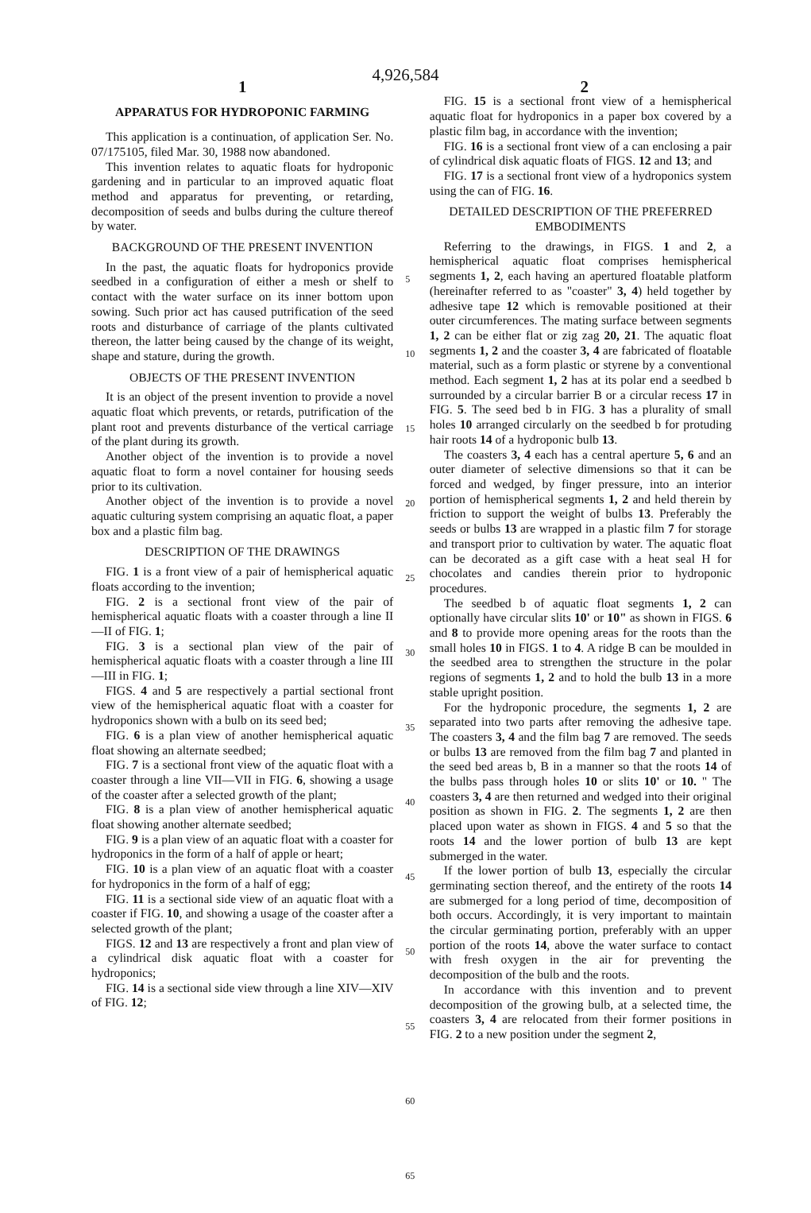4,926,584
1 2
APPARATUS FOR HYDROPONIC FARMING
This application is a continuation, of application Ser. No. 07/175105, filed Mar. 30, 1988 now abandoned.
This invention relates to aquatic floats for hydroponic gardening and in particular to an improved aquatic float method and apparatus for preventing, or retarding, decomposition of seeds and bulbs during the culture thereof by water.
BACKGROUND OF THE PRESENT INVENTION
In the past, the aquatic floats for hydroponics provide seedbed in a configuration of either a mesh or shelf to contact with the water surface on its inner bottom upon sowing. Such prior act has caused putrification of the seed roots and disturbance of carriage of the plants cultivated thereon, the latter being caused by the change of its weight, shape and stature, during the growth.
OBJECTS OF THE PRESENT INVENTION
It is an object of the present invention to provide a novel aquatic float which prevents, or retards, putrification of the plant root and prevents disturbance of the vertical carriage of the plant during its growth.
Another object of the invention is to provide a novel aquatic float to form a novel container for housing seeds prior to its cultivation.
Another object of the invention is to provide a novel aquatic culturing system comprising an aquatic float, a paper box and a plastic film bag.
DESCRIPTION OF THE DRAWINGS
FIG. 1 is a front view of a pair of hemispherical aquatic floats according to the invention;
FIG. 2 is a sectional front view of the pair of hemispherical aquatic floats with a coaster through a line II—II of FIG. 1;
FIG. 3 is a sectional plan view of the pair of hemispherical aquatic floats with a coaster through a line III—III in FIG. 1;
FIGS. 4 and 5 are respectively a partial sectional front view of the hemispherical aquatic float with a coaster for hydroponics shown with a bulb on its seed bed;
FIG. 6 is a plan view of another hemispherical aquatic float showing an alternate seedbed;
FIG. 7 is a sectional front view of the aquatic float with a coaster through a line VII—VII in FIG. 6, showing a usage of the coaster after a selected growth of the plant;
FIG. 8 is a plan view of another hemispherical aquatic float showing another alternate seedbed;
FIG. 9 is a plan view of an aquatic float with a coaster for hydroponics in the form of a half of apple or heart;
FIG. 10 is a plan view of an aquatic float with a coaster for hydroponics in the form of a half of egg;
FIG. 11 is a sectional side view of an aquatic float with a coaster if FIG. 10, and showing a usage of the coaster after a selected growth of the plant;
FIGS. 12 and 13 are respectively a front and plan view of a cylindrical disk aquatic float with a coaster for hydroponics;
FIG. 14 is a sectional side view through a line XIV—XIV of FIG. 12;
5
10
15
20
25
30
35
40
45
50
55
60
65
FIG. 15 is a sectional front view of a hemispherical aquatic float for hydroponics in a paper box covered by a plastic film bag, in accordance with the invention;
FIG. 16 is a sectional front view of a can enclosing a pair of cylindrical disk aquatic floats of FIGS. 12 and 13; and
FIG. 17 is a sectional front view of a hydroponics system using the can of FIG. 16.
DETAILED DESCRIPTION OF THE PREFERRED EMBODIMENTS
Referring to the drawings, in FIGS. 1 and 2, a hemispherical aquatic float comprises hemispherical segments 1, 2, each having an apertured floatable platform (hereinafter referred to as "coaster" 3, 4) held together by adhesive tape 12 which is removable positioned at their outer circumferences. The mating surface between segments 1, 2 can be either flat or zig zag 20, 21. The aquatic float segments 1, 2 and the coaster 3, 4 are fabricated of floatable material, such as a form plastic or styrene by a conventional method. Each segment 1, 2 has at its polar end a seedbed b surrounded by a circular barrier B or a circular recess 17 in FIG. 5. The seed bed b in FIG. 3 has a plurality of small holes 10 arranged circularly on the seedbed b for protuding hair roots 14 of a hydroponic bulb 13.
The coasters 3, 4 each has a central aperture 5, 6 and an outer diameter of selective dimensions so that it can be forced and wedged, by finger pressure, into an interior portion of hemispherical segments 1, 2 and held therein by friction to support the weight of bulbs 13. Preferably the seeds or bulbs 13 are wrapped in a plastic film 7 for storage and transport prior to cultivation by water. The aquatic float can be decorated as a gift case with a heat seal H for chocolates and candies therein prior to hydroponic procedures.
The seedbed b of aquatic float segments 1, 2 can optionally have circular slits 10' or 10" as shown in FIGS. 6 and 8 to provide more opening areas for the roots than the small holes 10 in FIGS. 1 to 4. A ridge B can be moulded in the seedbed area to strengthen the structure in the polar regions of segments 1, 2 and to hold the bulb 13 in a more stable upright position.
For the hydroponic procedure, the segments 1, 2 are separated into two parts after removing the adhesive tape. The coasters 3, 4 and the film bag 7 are removed. The seeds or bulbs 13 are removed from the film bag 7 and planted in the seed bed areas b, B in a manner so that the roots 14 of the bulbs pass through holes 10 or slits 10' or 10. " The coasters 3, 4 are then returned and wedged into their original position as shown in FIG. 2. The segments 1, 2 are then placed upon water as shown in FIGS. 4 and 5 so that the roots 14 and the lower portion of bulb 13 are kept submerged in the water.
If the lower portion of bulb 13, especially the circular germinating section thereof, and the entirety of the roots 14 are submerged for a long period of time, decomposition of both occurs. Accordingly, it is very important to maintain the circular germinating portion, preferably with an upper portion of the roots 14, above the water surface to contact with fresh oxygen in the air for preventing the decomposition of the bulb and the roots.
In accordance with this invention and to prevent decomposition of the growing bulb, at a selected time, the coasters 3, 4 are relocated from their former positions in FIG. 2 to a new position under the segment 2,